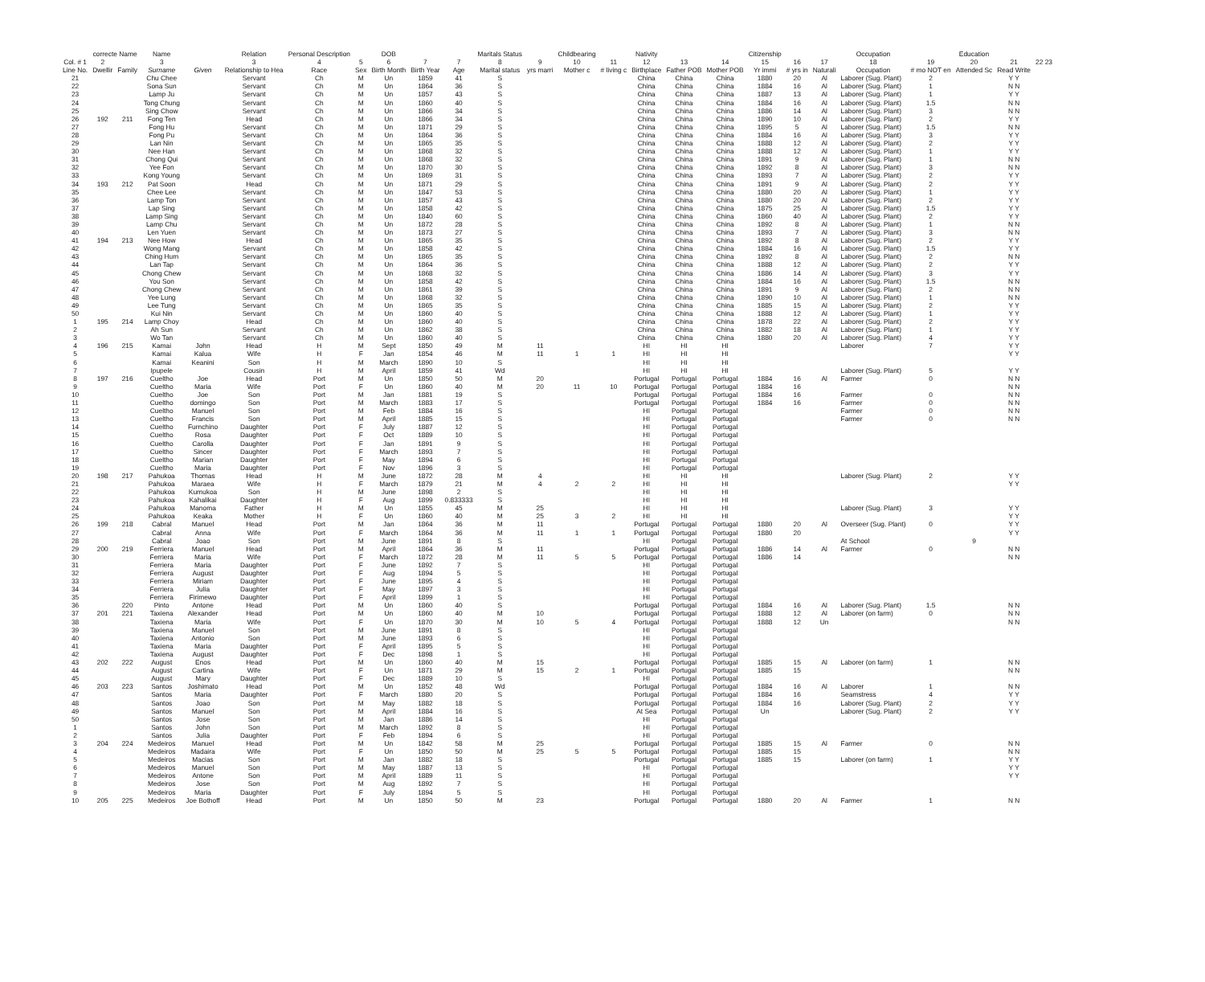| | correcte Name | | Name | | Relation | Personal Description | | DOB | | | Maritals Status | | Childbearing | | Nativity | | | Citizenship | | | Occupation | | Education | | |
| --- | --- | --- | --- | --- | --- | --- | --- | --- | --- | --- | --- | --- | --- | --- | --- | --- | --- | --- | --- | --- | --- | --- | --- | --- | --- |
| Col. # 1 | 2 | | 3 | | 3 | 4 | 5 | 6 | 7 | 7 | 8 | 9 | 10 | 11 | 12 | 13 | 14 | 15 | 16 | 17 | 18 | 19 | 20 | 21 | 22 23 |
| Line No. | Dwellir | Family | Surname | Given | Relationship to Hea | Race | Sex | Birth Month | Birth Year | Age | Marital status | yrs marri | Mother c | # living c | Birthplace | Father POB | Mother POB | Yr immi | # yrs in | Naturali | Occupation | # mo NOT en | Attended Sc | Read Write | |
| 21 | | | Chu Chee | | Servant | Ch | M | Un | 1859 | 41 | S | | | | China | China | China | 1880 | 20 | Al | Laborer (Sug. Plant) | 2 | | Y Y | |
| 22 | | | Sona Sun | | Servant | Ch | M | Un | 1864 | 36 | S | | | | China | China | China | 1884 | 16 | Al | Laborer (Sug. Plant) | 1 | | N N | |
| 23 | | | Lamp Ju | | Servant | Ch | M | Un | 1857 | 43 | S | | | | China | China | China | 1887 | 13 | Al | Laborer (Sug. Plant) | 1 | | Y Y | |
| 24 | | | Tong Chung | | Servant | Ch | M | Un | 1860 | 40 | S | | | | China | China | China | 1884 | 16 | Al | Laborer (Sug. Plant) | 1.5 | | N N | |
| 25 | | | Sing Chow | | Servant | Ch | M | Un | 1866 | 34 | S | | | | China | China | China | 1886 | 14 | Al | Laborer (Sug. Plant) | 3 | | N N | |
| 26 | 192 | 211 | Fong Ten | | Head | Ch | M | Un | 1866 | 34 | S | | | | China | China | China | 1890 | 10 | Al | Laborer (Sug. Plant) | 2 | | Y Y | |
| 27 | | | Fong Hu | | Servant | Ch | M | Un | 1871 | 29 | S | | | | China | China | China | 1895 | 5 | Al | Laborer (Sug. Plant) | 1.5 | | N N | |
| 28 | | | Fong Pu | | Servant | Ch | M | Un | 1864 | 36 | S | | | | China | China | China | 1884 | 16 | Al | Laborer (Sug. Plant) | 3 | | Y Y | |
| 29 | | | Lan Nin | | Servant | Ch | M | Un | 1865 | 35 | S | | | | China | China | China | 1888 | 12 | Al | Laborer (Sug. Plant) | 2 | | Y Y | |
| 30 | | | Nee Han | | Servant | Ch | M | Un | 1868 | 32 | S | | | | China | China | China | 1888 | 12 | Al | Laborer (Sug. Plant) | 1 | | Y Y | |
| 31 | | | Chong Qui | | Servant | Ch | M | Un | 1868 | 32 | S | | | | China | China | China | 1891 | 9 | Al | Laborer (Sug. Plant) | 1 | | N N | |
| 32 | | | Yee Fon | | Servant | Ch | M | Un | 1870 | 30 | S | | | | China | China | China | 1892 | 8 | Al | Laborer (Sug. Plant) | 3 | | N N | |
| 33 | | | Kong Young | | Servant | Ch | M | Un | 1869 | 31 | S | | | | China | China | China | 1893 | 7 | Al | Laborer (Sug. Plant) | 2 | | Y Y | |
| 34 | 193 | 212 | Pat Soon | | Head | Ch | M | Un | 1871 | 29 | S | | | | China | China | China | 1891 | 9 | Al | Laborer (Sug. Plant) | 2 | | Y Y | |
| 35 | | | Chee Lee | | Servant | Ch | M | Un | 1847 | 53 | S | | | | China | China | China | 1880 | 20 | Al | Laborer (Sug. Plant) | 1 | | Y Y | |
| 36 | | | Lamp Ton | | Servant | Ch | M | Un | 1857 | 43 | S | | | | China | China | China | 1880 | 20 | Al | Laborer (Sug. Plant) | 2 | | Y Y | |
| 37 | | | Lap Sing | | Servant | Ch | M | Un | 1858 | 42 | S | | | | China | China | China | 1875 | 25 | Al | Laborer (Sug. Plant) | 1.5 | | Y Y | |
| 38 | | | Lamp Sing | | Servant | Ch | M | Un | 1840 | 60 | S | | | | China | China | China | 1860 | 40 | Al | Laborer (Sug. Plant) | 2 | | Y Y | |
| 39 | | | Lamp Chu | | Servant | Ch | M | Un | 1872 | 28 | S | | | | China | China | China | 1892 | 8 | Al | Laborer (Sug. Plant) | 1 | | N N | |
| 40 | | | Len Yuen | | Servant | Ch | M | Un | 1873 | 27 | S | | | | China | China | China | 1893 | 7 | Al | Laborer (Sug. Plant) | 3 | | N N | |
| 41 | 194 | 213 | Nee How | | Head | Ch | M | Un | 1865 | 35 | S | | | | China | China | China | 1892 | 8 | Al | Laborer (Sug. Plant) | 2 | | Y Y | |
| 42 | | | Wong Mang | | Servant | Ch | M | Un | 1858 | 42 | S | | | | China | China | China | 1884 | 16 | Al | Laborer (Sug. Plant) | 1.5 | | Y Y | |
| 43 | | | Ching Hum | | Servant | Ch | M | Un | 1865 | 35 | S | | | | China | China | China | 1892 | 8 | Al | Laborer (Sug. Plant) | 2 | | N N | |
| 44 | | | Lan Tap | | Servant | Ch | M | Un | 1864 | 36 | S | | | | China | China | China | 1888 | 12 | Al | Laborer (Sug. Plant) | 2 | | Y Y | |
| 45 | | | Chong Chew | | Servant | Ch | M | Un | 1868 | 32 | S | | | | China | China | China | 1886 | 14 | Al | Laborer (Sug. Plant) | 3 | | Y Y | |
| 46 | | | You Son | | Servant | Ch | M | Un | 1858 | 42 | S | | | | China | China | China | 1884 | 16 | Al | Laborer (Sug. Plant) | 1.5 | | N N | |
| 47 | | | Chong Chew | | Servant | Ch | M | Un | 1861 | 39 | S | | | | China | China | China | 1891 | 9 | Al | Laborer (Sug. Plant) | 2 | | N N | |
| 48 | | | Yee Lung | | Servant | Ch | M | Un | 1868 | 32 | S | | | | China | China | China | 1890 | 10 | Al | Laborer (Sug. Plant) | 1 | | N N | |
| 49 | | | Lee Tung | | Servant | Ch | M | Un | 1865 | 35 | S | | | | China | China | China | 1885 | 15 | Al | Laborer (Sug. Plant) | 2 | | Y Y | |
| 50 | | | Kui Nin | | Servant | Ch | M | Un | 1860 | 40 | S | | | | China | China | China | 1888 | 12 | Al | Laborer (Sug. Plant) | 1 | | Y Y | |
| 1 | 195 | 214 | Lamp Choy | | Head | Ch | M | Un | 1860 | 40 | S | | | | China | China | China | 1878 | 22 | Al | Laborer (Sug. Plant) | 2 | | Y Y | |
| 2 | | | Ah Sun | | Servant | Ch | M | Un | 1862 | 38 | S | | | | China | China | China | 1882 | 18 | Al | Laborer (Sug. Plant) | 1 | | Y Y | |
| 3 | | | Wo Tan | | Servant | Ch | M | Un | 1860 | 40 | S | | | | China | China | China | 1880 | 20 | Al | Laborer (Sug. Plant) | 4 | | Y Y | |
| 4 | 196 | 215 | Kamai | John | Head | H | M | Sept | 1850 | 49 | M | 11 | | | HI | HI | HI | | | | Laborer | 7 | | Y Y | |
| 5 | | | Kamai | Kalua | Wife | H | F | Jan | 1854 | 46 | M | 11 | 1 | 1 | HI | HI | HI | | | | | | | Y Y | |
| 6 | | | Kamai | Keanini | Son | H | M | March | 1890 | 10 | S | | | | HI | HI | HI | | | | | | | | |
| 7 | | | Ipupele | | Cousin | H | M | April | 1859 | 41 | Wd | | | | HI | HI | HI | | | | Laborer (Sug. Plant) | 5 | | Y Y | |
| 8 | 197 | 216 | Cueltho | Joe | Head | Port | M | Un | 1850 | 50 | M | 20 | | | Portugal | Portugal | Portugal | 1884 | 16 | Al | Farmer | 0 | | N N | |
| 9 | | | Cueltho | Maria | Wife | Port | F | Un | 1860 | 40 | M | 20 | 11 | 10 | Portugal | Portugal | Portugal | 1884 | 16 | | | | | N N | |
| 10 | | | Cueltho | Joe | Son | Port | M | Jan | 1881 | 19 | S | | | | Portugal | Portugal | Portugal | 1884 | 16 | | Farmer | 0 | | N N | |
| 11 | | | Cueltho | domingo | Son | Port | M | March | 1883 | 17 | S | | | | Portugal | Portugal | Portugal | 1884 | 16 | | Farmer | 0 | | N N | |
| 12 | | | Cueltho | Manuel | Son | Port | M | Feb | 1884 | 16 | S | | | | HI | Portugal | Portugal | | | | Farmer | 0 | | N N | |
| 13 | | | Cueltho | Francis | Son | Port | M | April | 1885 | 15 | S | | | | HI | Portugal | Portugal | | | | Farmer | 0 | | N N | |
| 14 | | | Cueltho | Furnchino | Daughter | Port | F | July | 1887 | 12 | S | | | | HI | Portugal | Portugal | | | | | | | | |
| 15 | | | Cueltho | Rosa | Daughter | Port | F | Oct | 1889 | 10 | S | | | | HI | Portugal | Portugal | | | | | | | | |
| 16 | | | Cueltho | Carolla | Daughter | Port | F | Jan | 1891 | 9 | S | | | | HI | Portugal | Portugal | | | | | | | | |
| 17 | | | Cueltho | Sincer | Daughter | Port | F | March | 1893 | 7 | S | | | | HI | Portugal | Portugal | | | | | | | | |
| 18 | | | Cueltho | Marian | Daughter | Port | F | May | 1894 | 6 | S | | | | HI | Portugal | Portugal | | | | | | | | |
| 19 | | | Cueltho | Maria | Daughter | Port | F | Nov | 1896 | 3 | S | | | | HI | Portugal | Portugal | | | | | | | | |
| 20 | 198 | 217 | Pahukoa | Thomas | Head | H | M | June | 1872 | 28 | M | 4 | | | HI | HI | HI | | | | Laborer (Sug. Plant) | 2 | | Y Y | |
| 21 | | | Pahukoa | Maraea | Wife | H | F | March | 1879 | 21 | M | 4 | 2 | 2 | HI | HI | HI | | | | | | | Y Y | |
| 22 | | | Pahukoa | Kumukoa | Son | H | M | June | 1898 | 2 | S | | | | HI | HI | HI | | | | | | | | |
| 23 | | | Pahukoa | Kahalikai | Daughter | H | F | Aug | 1899 | 0.833333 | S | | | | HI | HI | HI | | | | | | | | |
| 24 | | | Pahukoa | Manoma | Father | H | M | Un | 1855 | 45 | M | 25 | | | HI | HI | HI | | | | Laborer (Sug. Plant) | 3 | | Y Y | |
| 25 | | | Pahukoa | Keaka | Mother | H | F | Un | 1860 | 40 | M | 25 | 3 | 2 | HI | HI | HI | | | | | | | Y Y | |
| 26 | 199 | 218 | Cabral | Manuel | Head | Port | M | Jan | 1864 | 36 | M | 11 | | | Portugal | Portugal | Portugal | 1880 | 20 | Al | Overseer (Sug. Plant) | 0 | | Y Y | |
| 27 | | | Cabral | Anna | Wife | Port | F | March | 1864 | 36 | M | 11 | 1 | 1 | Portugal | Portugal | Portugal | 1880 | 20 | | | | | Y Y | |
| 28 | | | Cabral | Joao | Son | Port | M | June | 1891 | 8 | S | | | | HI | Portugal | Portugal | | | | At School | | 9 | | |
| 29 | 200 | 219 | Ferriera | Manuel | Head | Port | M | April | 1864 | 36 | M | 11 | | | Portugal | Portugal | Portugal | 1886 | 14 | Al | Farmer | 0 | | N N | |
| 30 | | | Ferriera | Maria | Wife | Port | F | March | 1872 | 28 | M | 11 | 5 | 5 | Portugal | Portugal | Portugal | 1886 | 14 | | | | | N N | |
| 31 | | | Ferriera | Maria | Daughter | Port | F | June | 1892 | 7 | S | | | | HI | Portugal | Portugal | | | | | | | | |
| 32 | | | Ferriera | August | Daughter | Port | F | Aug | 1894 | 5 | S | | | | HI | Portugal | Portugal | | | | | | | | |
| 33 | | | Ferriera | Miriam | Daughter | Port | F | June | 1895 | 4 | S | | | | HI | Portugal | Portugal | | | | | | | | |
| 34 | | | Ferriera | Julia | Daughter | Port | F | May | 1897 | 3 | S | | | | HI | Portugal | Portugal | | | | | | | | |
| 35 | | | Ferriera | Firimewo | Daughter | Port | F | April | 1899 | 1 | S | | | | HI | Portugal | Portugal | | | | | | | | |
| 36 | | 220 | Pinto | Antone | Head | Port | M | Un | 1860 | 40 | S | | | | Portugal | Portugal | Portugal | 1884 | 16 | Al | Laborer (Sug. Plant) | 1.5 | | N N | |
| 37 | 201 | 221 | Taxiena | Alexander | Head | Port | M | Un | 1860 | 40 | M | 10 | | | Portugal | Portugal | Portugal | 1888 | 12 | Al | Laborer (on farm) | 0 | | N N | |
| 38 | | | Taxiena | Maria | Wife | Port | F | Un | 1870 | 30 | M | 10 | 5 | 4 | Portugal | Portugal | Portugal | 1888 | 12 | Un | | | | N N | |
| 39 | | | Taxiena | Manuel | Son | Port | M | June | 1891 | 8 | S | | | | HI | Portugal | Portugal | | | | | | | | |
| 40 | | | Taxiena | Antonio | Son | Port | M | June | 1893 | 6 | S | | | | HI | Portugal | Portugal | | | | | | | | |
| 41 | | | Taxiena | Maria | Daughter | Port | F | April | 1895 | 5 | S | | | | HI | Portugal | Portugal | | | | | | | | |
| 42 | | | Taxiena | August | Daughter | Port | F | Dec | 1898 | 1 | S | | | | HI | Portugal | Portugal | | | | | | | | |
| 43 | 202 | 222 | August | Enos | Head | Port | M | Un | 1860 | 40 | M | 15 | | | Portugal | Portugal | Portugal | 1885 | 15 | Al | Laborer (on farm) | 1 | | N N | |
| 44 | | | August | Cartina | Wife | Port | F | Un | 1871 | 29 | M | 15 | 2 | 1 | Portugal | Portugal | Portugal | 1885 | 15 | | | | | N N | |
| 45 | | | August | Mary | Daughter | Port | F | Dec | 1889 | 10 | S | | | | HI | Portugal | Portugal | | | | | | | | |
| 46 | 203 | 223 | Santos | Joshimato | Head | Port | M | Un | 1852 | 48 | Wd | | | | Portugal | Portugal | Portugal | 1884 | 16 | Al | Laborer | 1 | | N N | |
| 47 | | | Santos | Maria | Daughter | Port | F | March | 1880 | 20 | S | | | | Portugal | Portugal | Portugal | 1884 | 16 | | Seamstress | 4 | | Y Y | |
| 48 | | | Santos | Joao | Son | Port | M | May | 1882 | 18 | S | | | | Portugal | Portugal | Portugal | 1884 | 16 | | Laborer (Sug. Plant) | 2 | | Y Y | |
| 49 | | | Santos | Manuel | Son | Port | M | April | 1884 | 16 | S | | | | At Sea | Portugal | Portugal | Un | | | Laborer (Sug. Plant) | 2 | | Y Y | |
| 50 | | | Santos | Jose | Son | Port | M | Jan | 1886 | 14 | S | | | | HI | Portugal | Portugal | | | | | | | | |
| 1 | | | Santos | John | Son | Port | M | March | 1892 | 8 | S | | | | HI | Portugal | Portugal | | | | | | | | |
| 2 | | | Santos | Julia | Daughter | Port | F | Feb | 1894 | 6 | S | | | | HI | Portugal | Portugal | | | | | | | | |
| 3 | 204 | 224 | Medeiros | Manuel | Head | Port | M | Un | 1842 | 58 | M | 25 | | | Portugal | Portugal | Portugal | 1885 | 15 | Al | Farmer | 0 | | N N | |
| 4 | | | Medeiros | Madaira | Wife | Port | F | Un | 1850 | 50 | M | 25 | 5 | 5 | Portugal | Portugal | Portugal | 1885 | 15 | | | | | N N | |
| 5 | | | Medeiros | Macias | Son | Port | M | Jan | 1882 | 18 | S | | | | Portugal | Portugal | Portugal | 1885 | 15 | | Laborer (on farm) | 1 | | Y Y | |
| 6 | | | Medeiros | Manuel | Son | Port | M | May | 1887 | 13 | S | | | | HI | Portugal | Portugal | | | | | | | Y Y | |
| 7 | | | Medeiros | Antone | Son | Port | M | April | 1889 | 11 | S | | | | HI | Portugal | Portugal | | | | | | | Y Y | |
| 8 | | | Medeiros | Jose | Son | Port | M | Aug | 1892 | 7 | S | | | | HI | Portugal | Portugal | | | | | | | | |
| 9 | | | Medeiros | Maria | Daughter | Port | F | July | 1894 | 5 | S | | | | HI | Portugal | Portugal | | | | | | | | |
| 10 | 205 | 225 | Medeiros | Joe Bothoff | Head | Port | M | Un | 1850 | 50 | M | 23 | | | Portugal | Portugal | Portugal | 1880 | 20 | Al | Farmer | 1 | | N N | |